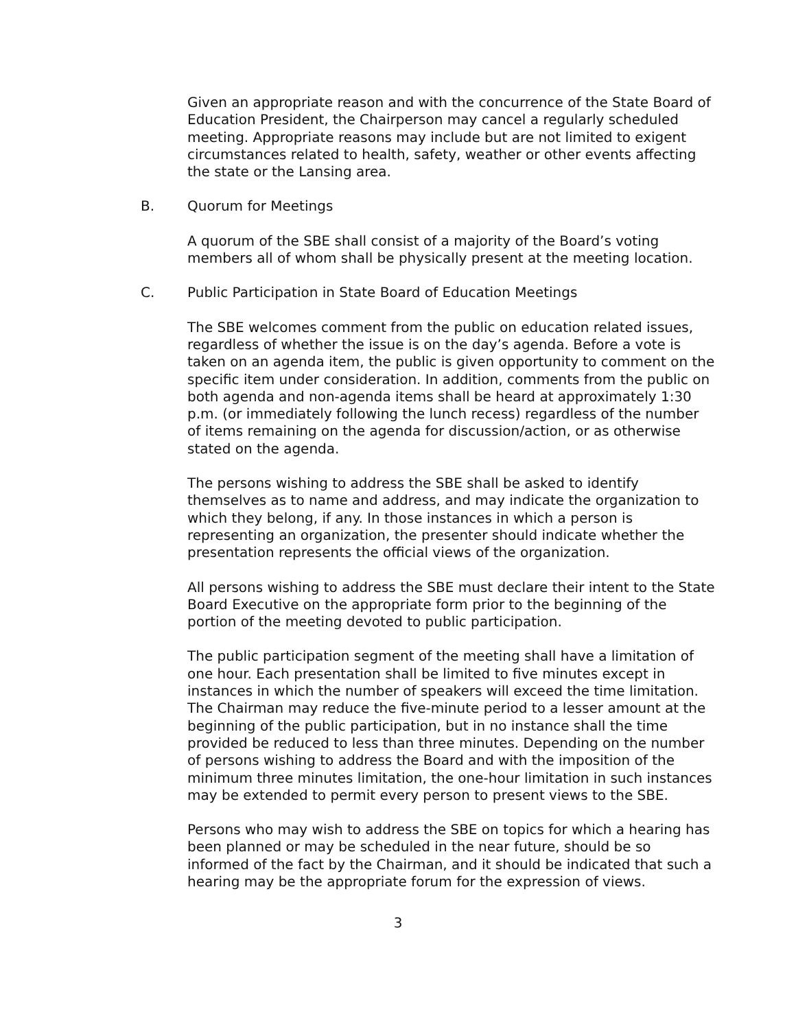Given an appropriate reason and with the concurrence of the State Board of Education President, the Chairperson may cancel a regularly scheduled meeting. Appropriate reasons may include but are not limited to exigent circumstances related to health, safety, weather or other events affecting the state or the Lansing area.
B. Quorum for Meetings
A quorum of the SBE shall consist of a majority of the Board’s voting members all of whom shall be physically present at the meeting location.
C. Public Participation in State Board of Education Meetings
The SBE welcomes comment from the public on education related issues, regardless of whether the issue is on the day’s agenda. Before a vote is taken on an agenda item, the public is given opportunity to comment on the specific item under consideration. In addition, comments from the public on both agenda and non-agenda items shall be heard at approximately 1:30 p.m. (or immediately following the lunch recess) regardless of the number of items remaining on the agenda for discussion/action, or as otherwise stated on the agenda.
The persons wishing to address the SBE shall be asked to identify themselves as to name and address, and may indicate the organization to which they belong, if any. In those instances in which a person is representing an organization, the presenter should indicate whether the presentation represents the official views of the organization.
All persons wishing to address the SBE must declare their intent to the State Board Executive on the appropriate form prior to the beginning of the portion of the meeting devoted to public participation.
The public participation segment of the meeting shall have a limitation of one hour. Each presentation shall be limited to five minutes except in instances in which the number of speakers will exceed the time limitation. The Chairman may reduce the five-minute period to a lesser amount at the beginning of the public participation, but in no instance shall the time provided be reduced to less than three minutes. Depending on the number of persons wishing to address the Board and with the imposition of the minimum three minutes limitation, the one-hour limitation in such instances may be extended to permit every person to present views to the SBE.
Persons who may wish to address the SBE on topics for which a hearing has been planned or may be scheduled in the near future, should be so informed of the fact by the Chairman, and it should be indicated that such a hearing may be the appropriate forum for the expression of views.
3